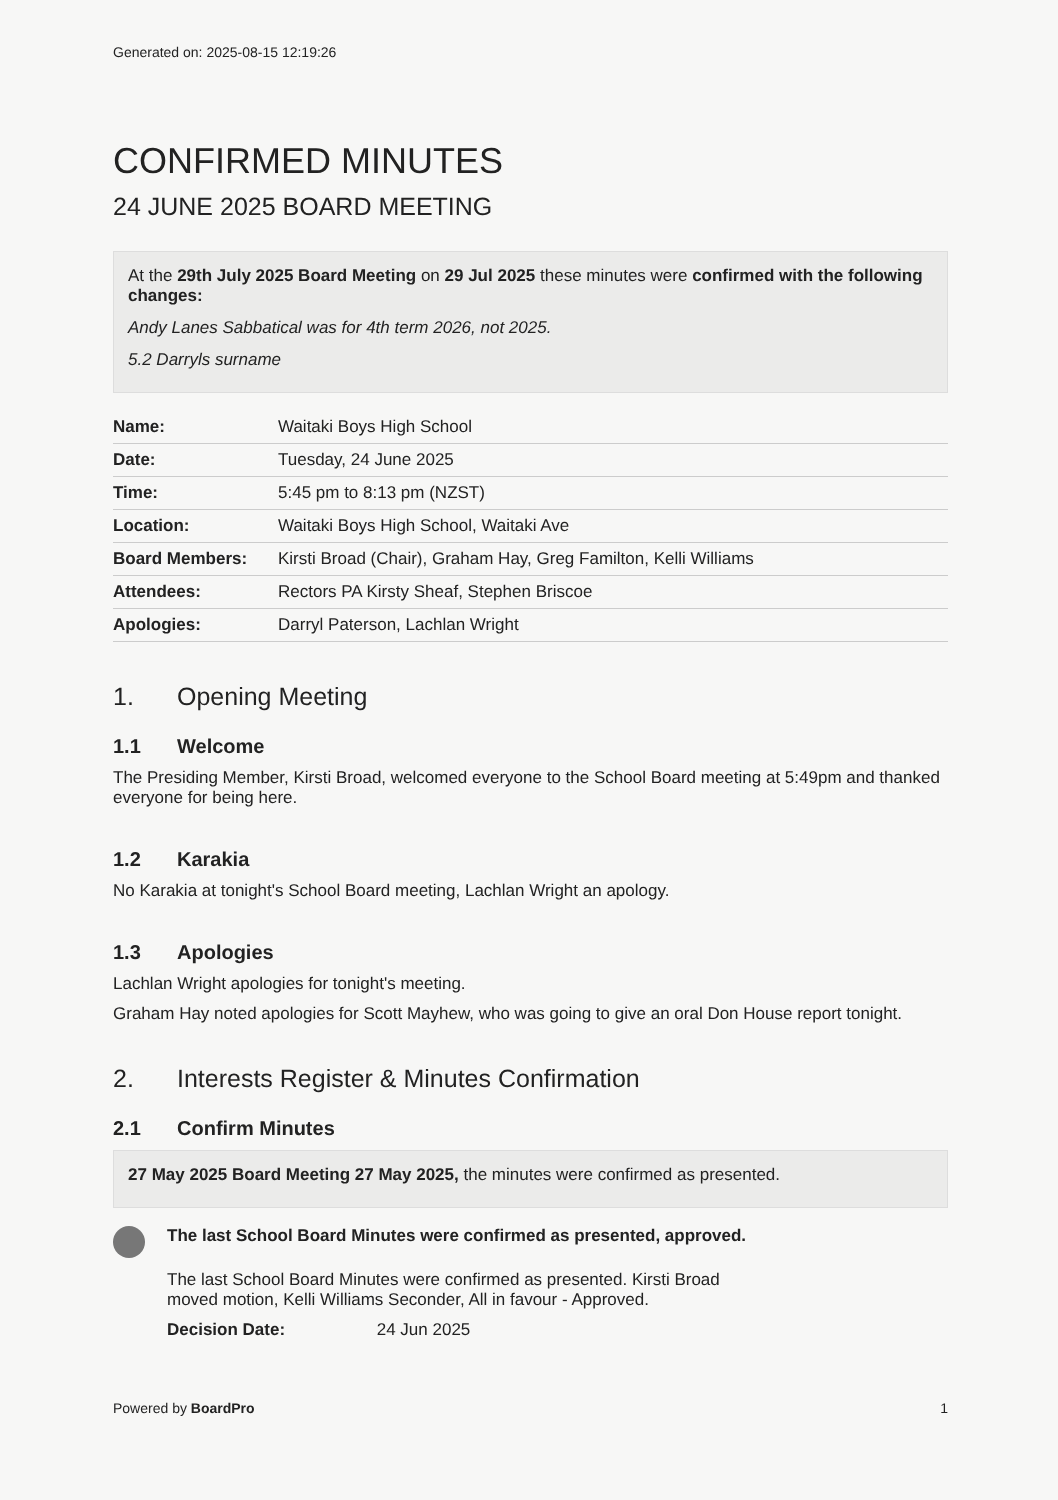Generated on: 2025-08-15 12:19:26
CONFIRMED MINUTES
24 JUNE 2025 BOARD MEETING
At the 29th July 2025 Board Meeting on 29 Jul 2025 these minutes were confirmed with the following changes:
Andy Lanes Sabbatical was for 4th term 2026, not 2025.
5.2 Darryls surname
| Name: | Waitaki Boys High School |
| Date: | Tuesday, 24 June 2025 |
| Time: | 5:45 pm to 8:13 pm (NZST) |
| Location: | Waitaki Boys High School, Waitaki Ave |
| Board Members: | Kirsti Broad (Chair), Graham Hay, Greg Familton, Kelli Williams |
| Attendees: | Rectors PA Kirsty Sheaf, Stephen Briscoe |
| Apologies: | Darryl Paterson, Lachlan Wright |
1. Opening Meeting
1.1 Welcome
The Presiding Member, Kirsti Broad, welcomed everyone to the School Board meeting at 5:49pm and thanked everyone for being here.
1.2 Karakia
No Karakia at tonight's School Board meeting, Lachlan Wright an apology.
1.3 Apologies
Lachlan Wright apologies for tonight's meeting.
Graham Hay noted apologies for Scott Mayhew, who was going to give an oral Don House report tonight.
2. Interests Register & Minutes Confirmation
2.1 Confirm Minutes
27 May 2025 Board Meeting 27 May 2025, the minutes were confirmed as presented.
The last School Board Minutes were confirmed as presented, approved.
The last School Board Minutes were confirmed as presented. Kirsti Broad
moved motion, Kelli Williams Seconder, All in favour - Approved.
Decision Date: 24 Jun 2025
Powered by BoardPro 1